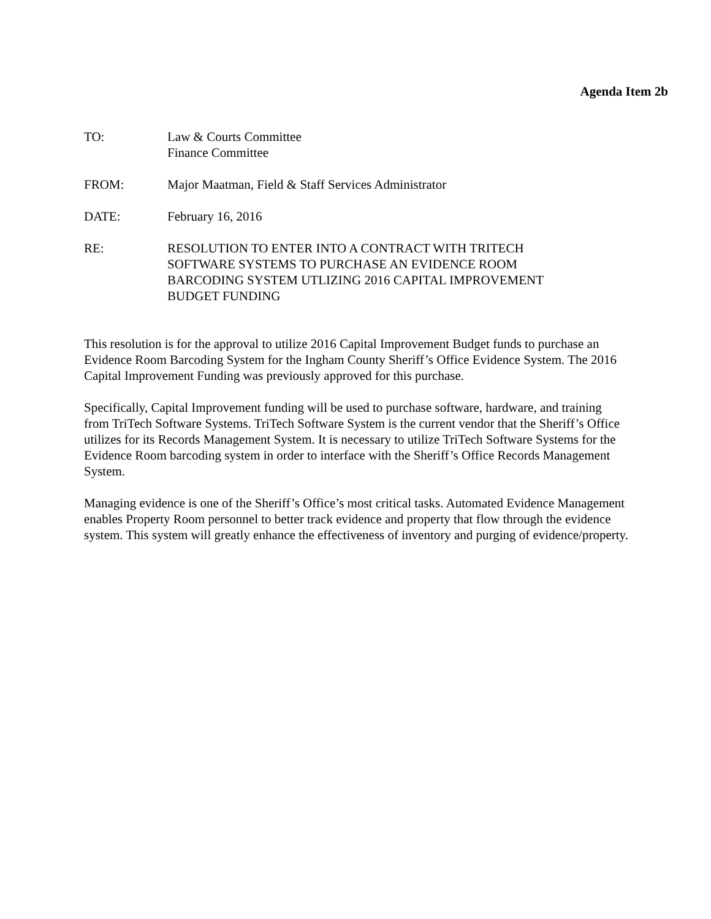Agenda Item 2b
TO: Law & Courts Committee
Finance Committee
FROM: Major Maatman, Field & Staff Services Administrator
DATE: February 16, 2016
RE: RESOLUTION TO ENTER INTO A CONTRACT WITH TRITECH
SOFTWARE SYSTEMS TO PURCHASE AN EVIDENCE ROOM
BARCODING SYSTEM UTLIZING 2016 CAPITAL IMPROVEMENT
BUDGET FUNDING
This resolution is for the approval to utilize 2016 Capital Improvement Budget funds to purchase an Evidence Room Barcoding System for the Ingham County Sheriff’s Office Evidence System. The 2016 Capital Improvement Funding was previously approved for this purchase.
Specifically, Capital Improvement funding will be used to purchase software, hardware, and training from TriTech Software Systems. TriTech Software System is the current vendor that the Sheriff’s Office utilizes for its Records Management System. It is necessary to utilize TriTech Software Systems for the Evidence Room barcoding system in order to interface with the Sheriff’s Office Records Management System.
Managing evidence is one of the Sheriff’s Office’s most critical tasks. Automated Evidence Management enables Property Room personnel to better track evidence and property that flow through the evidence system. This system will greatly enhance the effectiveness of inventory and purging of evidence/property.